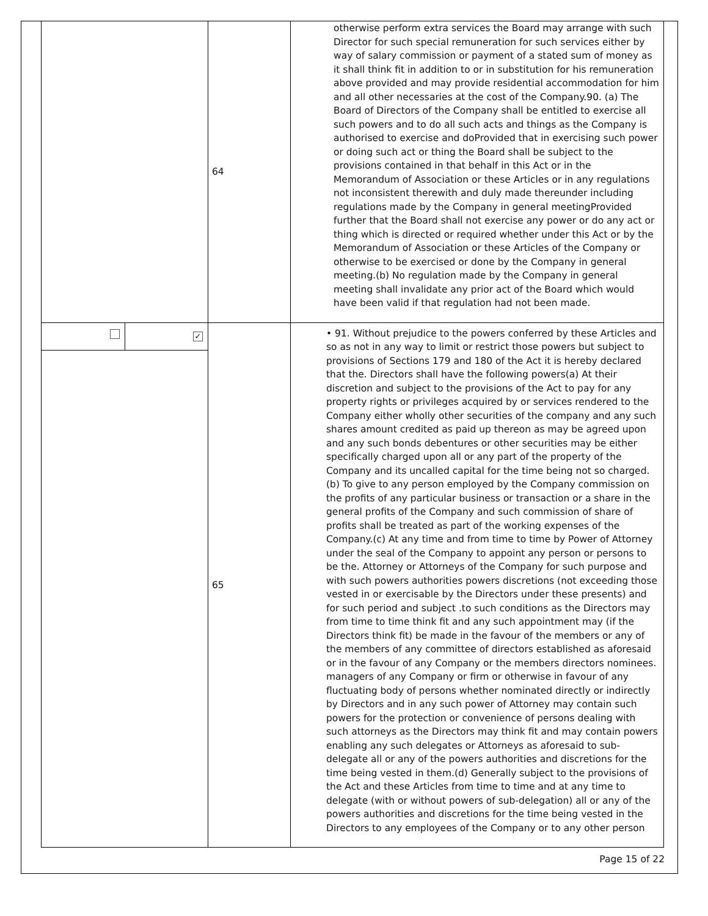| | 64 | otherwise perform extra services the Board may arrange with such Director for such special remuneration for such services either by way of salary commission or payment of a stated sum of money as it shall think fit in addition to or in substitution for his remuneration above provided and may provide residential accommodation for him and all other necessaries at the cost of the Company.90. (a) The Board of Directors of the Company shall be entitled to exercise all such powers and to do all such acts and things as the Company is authorised to exercise and doProvided that in exercising such power or doing such act or thing the Board shall be subject to the provisions contained in that behalf in this Act or in the Memorandum of Association or these Articles or in any regulations not inconsistent therewith and duly made thereunder including regulations made by the Company in general meetingProvided further that the Board shall not exercise any power or do any act or thing which is directed or required whether under this Act or by the Memorandum of Association or these Articles of the Company or otherwise to be exercised or done by the Company in general meeting.(b) No regulation made by the Company in general meeting shall invalidate any prior act of the Board which would have been valid if that regulation had not been made. |
| / / ✓ / | 65 | • 91. Without prejudice to the powers conferred by these Articles and so as not in any way to limit or restrict those powers but subject to provisions of Sections 179 and 180 of the Act it is hereby declared that the. Directors shall have the following powers(a) At their discretion and subject to the provisions of the Act to pay for any property rights or privileges acquired by or services rendered to the Company either wholly other securities of the company and any such shares amount credited as paid up thereon as may be agreed upon and any such bonds debentures or other securities may be either specifically charged upon all or any part of the property of the Company and its uncalled capital for the time being not so charged.(b) To give to any person employed by the Company commission on the profits of any particular business or transaction or a share in the general profits of the Company and such commission of share of profits shall be treated as part of the working expenses of the Company.(c) At any time and from time to time by Power of Attorney under the seal of the Company to appoint any person or persons to be the. Attorney or Attorneys of the Company for such purpose and with such powers authorities powers discretions (not exceeding those vested in or exercisable by the Directors under these presents) and for such period and subject .to such conditions as the Directors may from time to time think fit and any such appointment may (if the Directors think fit) be made in the favour of the members or any of the members of any committee of directors established as aforesaid or in the favour of any Company or the members directors nominees. managers of any Company or firm or otherwise in favour of any fluctuating body of persons whether nominated directly or indirectly by Directors and in any such power of Attorney may contain such powers for the protection or convenience of persons dealing with such attorneys as the Directors may think fit and may contain powers enabling any such delegates or Attorneys as aforesaid to sub-delegate all or any of the powers authorities and discretions for the time being vested in them.(d) Generally subject to the provisions of the Act and these Articles from time to time and at any time to delegate (with or without powers of sub-delegation) all or any of the powers authorities and discretions for the time being vested in the Directors to any employees of the Company or to any other person |
Page 15 of 22